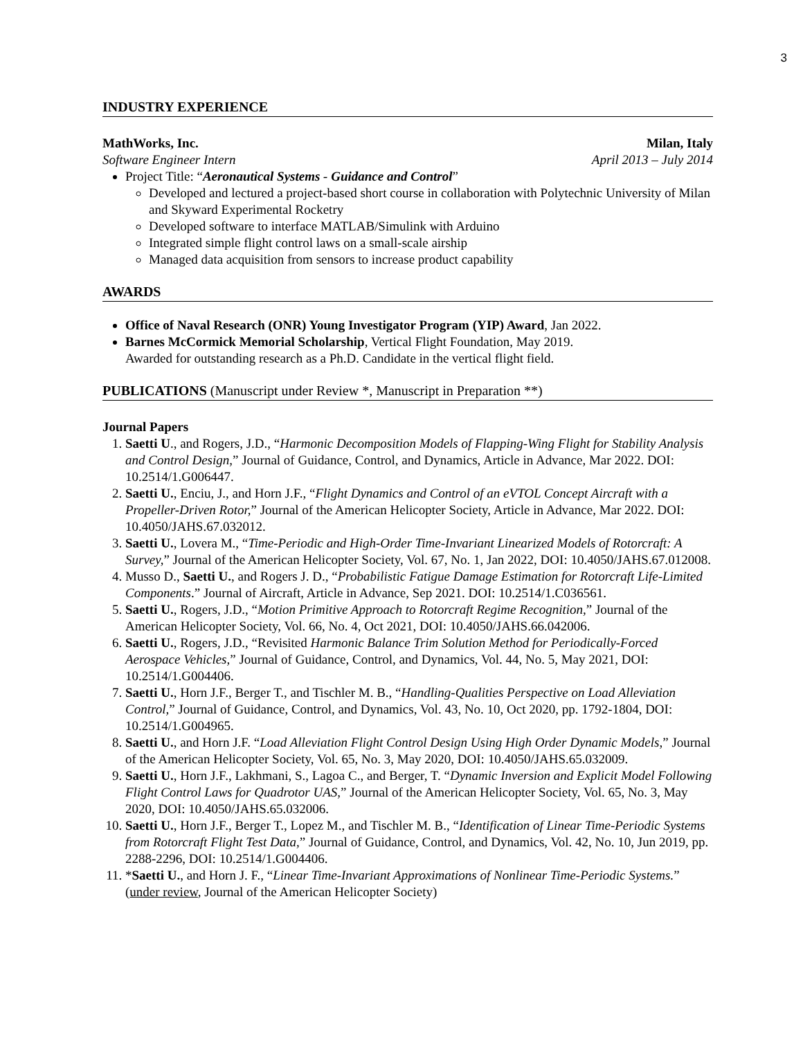3
INDUSTRY EXPERIENCE
MathWorks, Inc. Milan, Italy
Software Engineer Intern April 2013 – July 2014
Project Title: “Aeronautical Systems - Guidance and Control”
Developed and lectured a project-based short course in collaboration with Polytechnic University of Milan and Skyward Experimental Rocketry
Developed software to interface MATLAB/Simulink with Arduino
Integrated simple flight control laws on a small-scale airship
Managed data acquisition from sensors to increase product capability
AWARDS
Office of Naval Research (ONR) Young Investigator Program (YIP) Award, Jan 2022.
Barnes McCormick Memorial Scholarship, Vertical Flight Foundation, May 2019.
Awarded for outstanding research as a Ph.D. Candidate in the vertical flight field.
PUBLICATIONS (Manuscript under Review *, Manuscript in Preparation **)
Journal Papers
1. Saetti U., and Rogers, J.D., “Harmonic Decomposition Models of Flapping-Wing Flight for Stability Analysis and Control Design,” Journal of Guidance, Control, and Dynamics, Article in Advance, Mar 2022. DOI: 10.2514/1.G006447.
2. Saetti U., Enciu, J., and Horn J.F., “Flight Dynamics and Control of an eVTOL Concept Aircraft with a Propeller-Driven Rotor,” Journal of the American Helicopter Society, Article in Advance, Mar 2022. DOI: 10.4050/JAHS.67.032012.
3. Saetti U., Lovera M., “Time-Periodic and High-Order Time-Invariant Linearized Models of Rotorcraft: A Survey,” Journal of the American Helicopter Society, Vol. 67, No. 1, Jan 2022, DOI: 10.4050/JAHS.67.012008.
4. Musso D., Saetti U., and Rogers J. D., “Probabilistic Fatigue Damage Estimation for Rotorcraft Life-Limited Components.” Journal of Aircraft, Article in Advance, Sep 2021. DOI: 10.2514/1.C036561.
5. Saetti U., Rogers, J.D., “Motion Primitive Approach to Rotorcraft Regime Recognition,” Journal of the American Helicopter Society, Vol. 66, No. 4, Oct 2021, DOI: 10.4050/JAHS.66.042006.
6. Saetti U., Rogers, J.D., “Revisited Harmonic Balance Trim Solution Method for Periodically-Forced Aerospace Vehicles,” Journal of Guidance, Control, and Dynamics, Vol. 44, No. 5, May 2021, DOI: 10.2514/1.G004406.
7. Saetti U., Horn J.F., Berger T., and Tischler M. B., “Handling-Qualities Perspective on Load Alleviation Control,” Journal of Guidance, Control, and Dynamics, Vol. 43, No. 10, Oct 2020, pp. 1792-1804, DOI: 10.2514/1.G004965.
8. Saetti U., and Horn J.F. “Load Alleviation Flight Control Design Using High Order Dynamic Models,” Journal of the American Helicopter Society, Vol. 65, No. 3, May 2020, DOI: 10.4050/JAHS.65.032009.
9. Saetti U., Horn J.F., Lakhmani, S., Lagoa C., and Berger, T. “Dynamic Inversion and Explicit Model Following Flight Control Laws for Quadrotor UAS,” Journal of the American Helicopter Society, Vol. 65, No. 3, May 2020, DOI: 10.4050/JAHS.65.032006.
10. Saetti U., Horn J.F., Berger T., Lopez M., and Tischler M. B., “Identification of Linear Time-Periodic Systems from Rotorcraft Flight Test Data,” Journal of Guidance, Control, and Dynamics, Vol. 42, No. 10, Jun 2019, pp. 2288-2296, DOI: 10.2514/1.G004406.
11. *Saetti U., and Horn J. F., “Linear Time-Invariant Approximations of Nonlinear Time-Periodic Systems.” (under review, Journal of the American Helicopter Society)